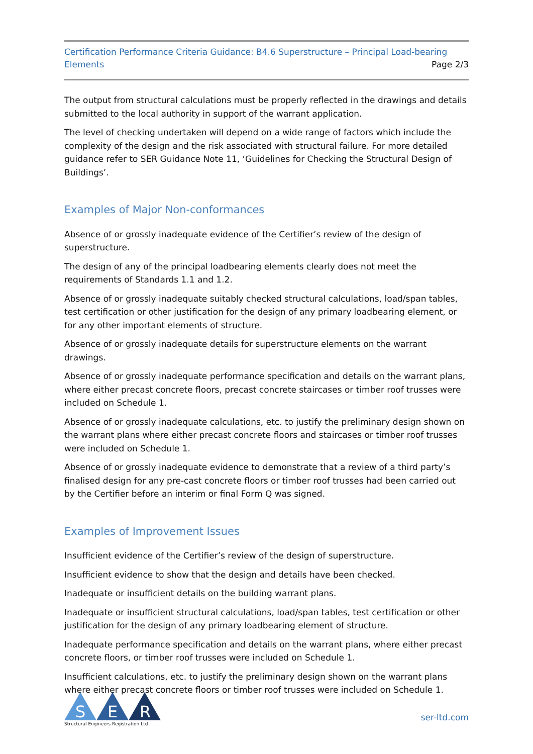Certification Performance Criteria Guidance: B4.6 Superstructure – Principal Load-bearing
Elements
Page 2/3
The output from structural calculations must be properly reflected in the drawings and details submitted to the local authority in support of the warrant application.
The level of checking undertaken will depend on a wide range of factors which include the complexity of the design and the risk associated with structural failure. For more detailed guidance refer to SER Guidance Note 11, ‘Guidelines for Checking the Structural Design of Buildings’.
Examples of Major Non-conformances
Absence of or grossly inadequate evidence of the Certifier’s review of the design of superstructure.
The design of any of the principal loadbearing elements clearly does not meet the requirements of Standards 1.1 and 1.2.
Absence of or grossly inadequate suitably checked structural calculations, load/span tables, test certification or other justification for the design of any primary loadbearing element, or for any other important elements of structure.
Absence of or grossly inadequate details for superstructure elements on the warrant drawings.
Absence of or grossly inadequate performance specification and details on the warrant plans, where either precast concrete floors, precast concrete staircases or timber roof trusses were included on Schedule 1.
Absence of or grossly inadequate calculations, etc. to justify the preliminary design shown on the warrant plans where either precast concrete floors and staircases or timber roof trusses were included on Schedule 1.
Absence of or grossly inadequate evidence to demonstrate that a review of a third party’s finalised design for any pre-cast concrete floors or timber roof trusses had been carried out by the Certifier before an interim or final Form Q was signed.
Examples of Improvement Issues
Insufficient evidence of the Certifier’s review of the design of superstructure.
Insufficient evidence to show that the design and details have been checked.
Inadequate or insufficient details on the building warrant plans.
Inadequate or insufficient structural calculations, load/span tables, test certification or other justification for the design of any primary loadbearing element of structure.
Inadequate performance specification and details on the warrant plans, where either precast concrete floors, or timber roof trusses were included on Schedule 1.
Insufficient calculations, etc. to justify the preliminary design shown on the warrant plans where either precast concrete floors or timber roof trusses were included on Schedule 1.
S
E
R
Structural Engineers Registration Ltd
ser-ltd.com